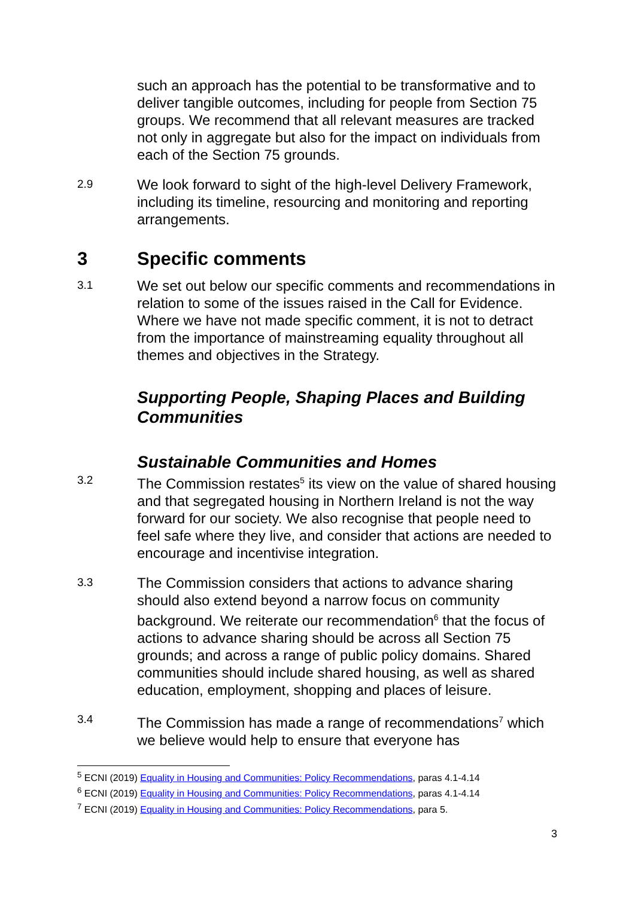such an approach has the potential to be transformative and to deliver tangible outcomes, including for people from Section 75 groups. We recommend that all relevant measures are tracked not only in aggregate but also for the impact on individuals from each of the Section 75 grounds.
2.9
We look forward to sight of the high-level Delivery Framework, including its timeline, resourcing and monitoring and reporting arrangements.
3 Specific comments
3.1
We set out below our specific comments and recommendations in relation to some of the issues raised in the Call for Evidence. Where we have not made specific comment, it is not to detract from the importance of mainstreaming equality throughout all themes and objectives in the Strategy.
Supporting People, Shaping Places and Building Communities
Sustainable Communities and Homes
3.2
The Commission restates<sup>5</sup> its view on the value of shared housing and that segregated housing in Northern Ireland is not the way forward for our society. We also recognise that people need to feel safe where they live, and consider that actions are needed to encourage and incentivise integration.
3.3
The Commission considers that actions to advance sharing should also extend beyond a narrow focus on community background. We reiterate our recommendation<sup>6</sup> that the focus of actions to advance sharing should be across all Section 75 grounds; and across a range of public policy domains. Shared communities should include shared housing, as well as shared education, employment, shopping and places of leisure.
3.4
The Commission has made a range of recommendations<sup>7</sup> which we believe would help to ensure that everyone has
<sup>5</sup> ECNI (2019) Equality in Housing and Communities: Policy Recommendations, paras 4.1-4.14
<sup>6</sup> ECNI (2019) Equality in Housing and Communities: Policy Recommendations, paras 4.1-4.14
<sup>7</sup> ECNI (2019) Equality in Housing and Communities: Policy Recommendations, para 5.
3